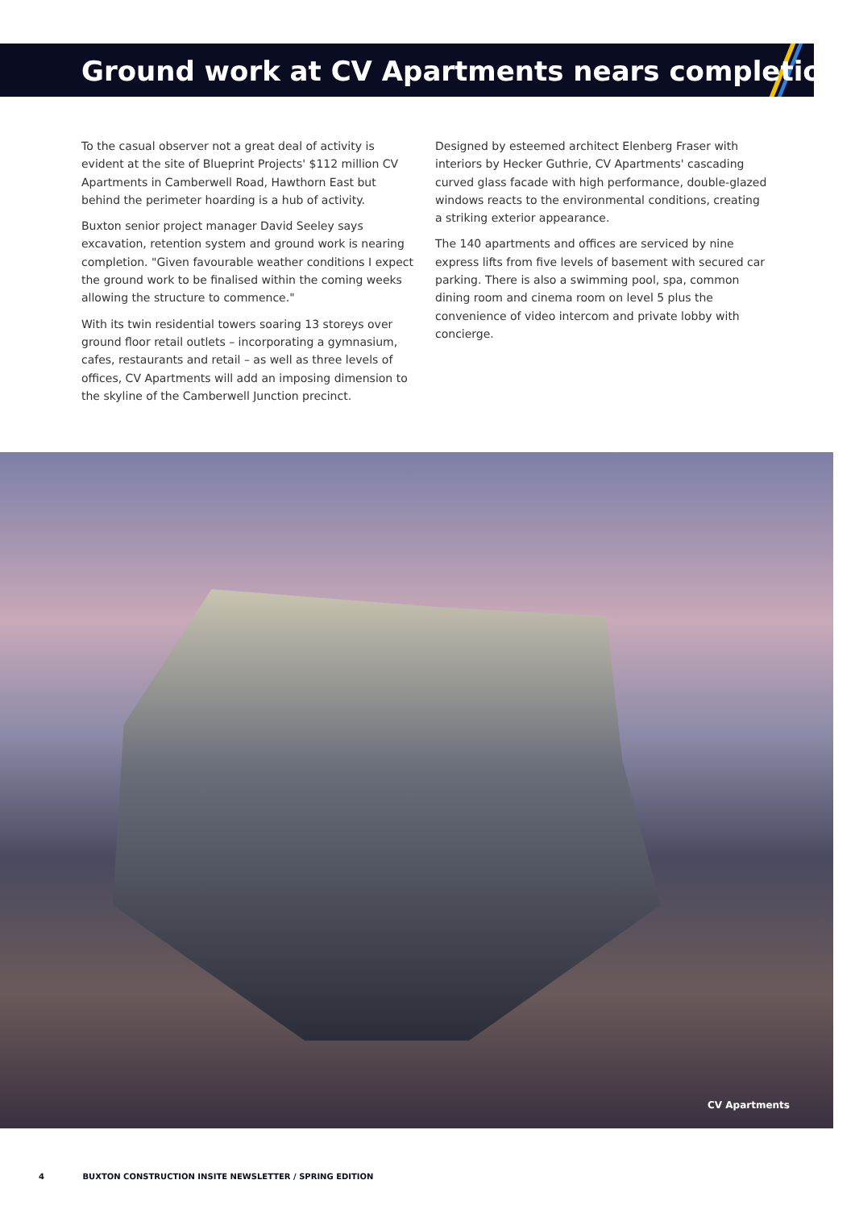Ground work at CV Apartments nears completion
To the casual observer not a great deal of activity is evident at the site of Blueprint Projects' $112 million CV Apartments in Camberwell Road, Hawthorn East but behind the perimeter hoarding is a hub of activity.
Buxton senior project manager David Seeley says excavation, retention system and ground work is nearing completion. "Given favourable weather conditions I expect the ground work to be finalised within the coming weeks allowing the structure to commence."
With its twin residential towers soaring 13 storeys over ground floor retail outlets – incorporating a gymnasium, cafes, restaurants and retail – as well as three levels of offices, CV Apartments will add an imposing dimension to the skyline of the Camberwell Junction precinct.
Designed by esteemed architect Elenberg Fraser with interiors by Hecker Guthrie, CV Apartments' cascading curved glass facade with high performance, double-glazed windows reacts to the environmental conditions, creating a striking exterior appearance.
The 140 apartments and offices are serviced by nine express lifts from five levels of basement with secured car parking. There is also a swimming pool, spa, common dining room and cinema room on level 5 plus the convenience of video intercom and private lobby with concierge.
CV Apartments
4 BUXTON CONSTRUCTION INSITE NEWSLETTER / SPRING EDITION